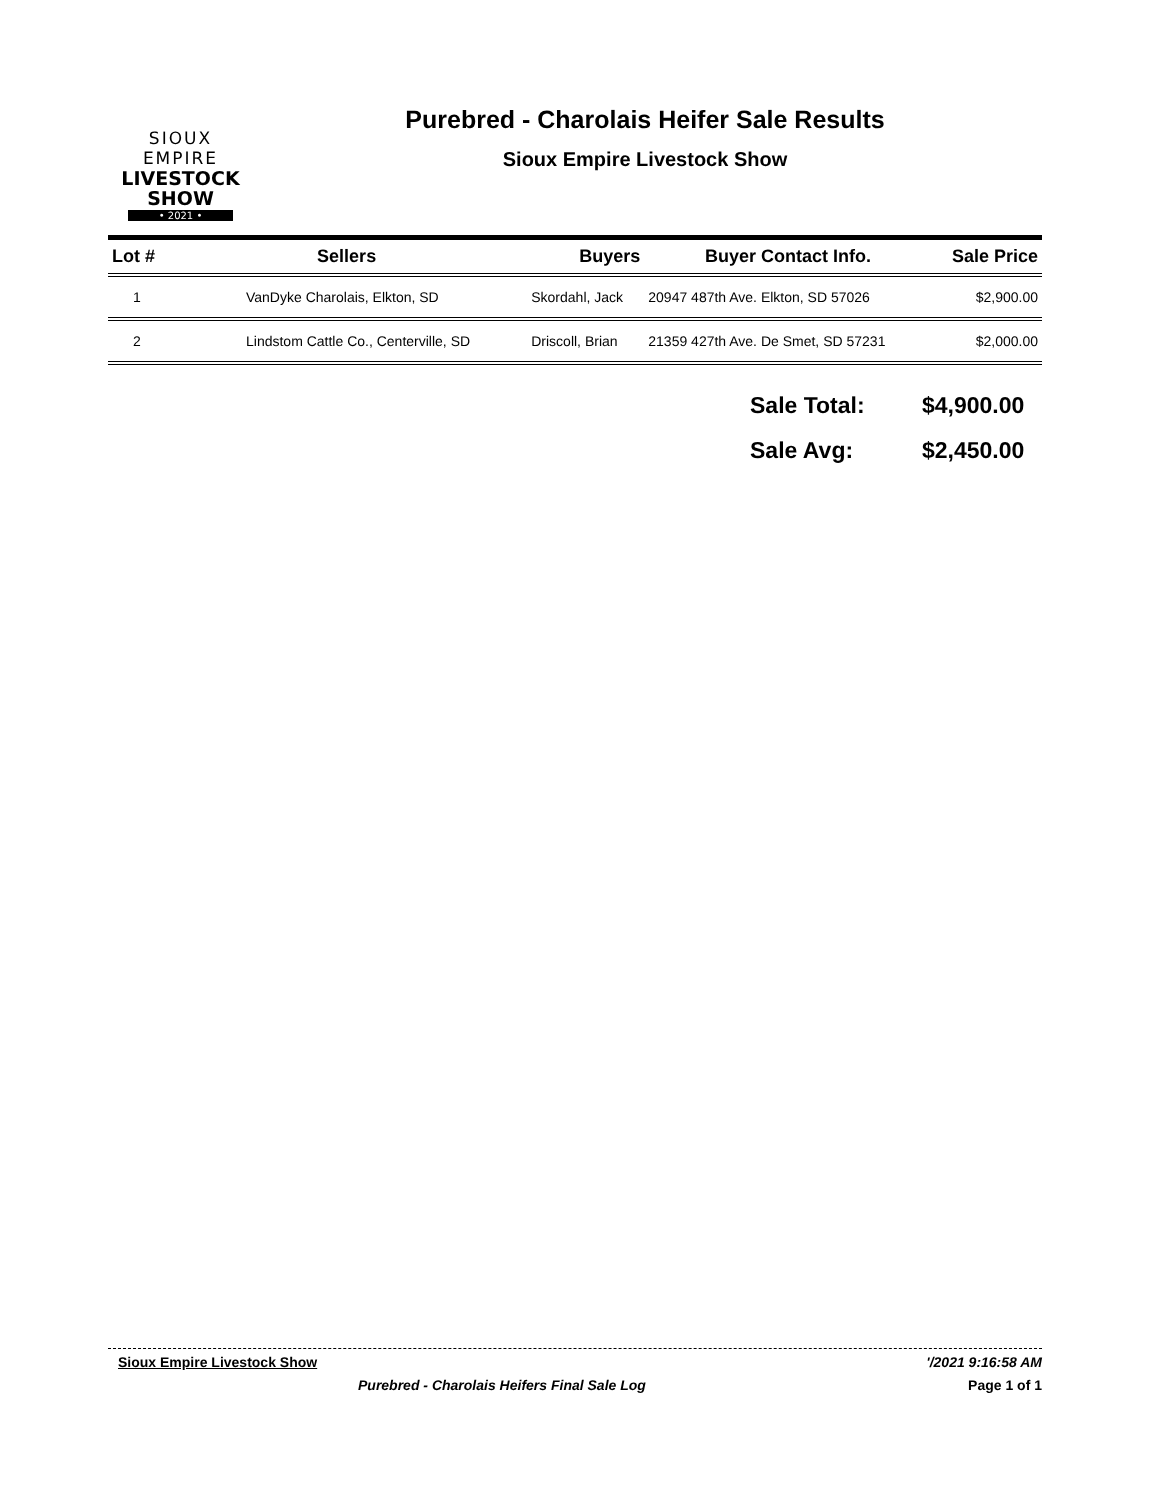SIOUX EMPIRE
LIVESTOCK SHOW
• 2021 •
Purebred - Charolais Heifer Sale Results
Sioux Empire Livestock Show
| Lot # | Sellers | Buyers | Buyer Contact Info. | Sale Price |
| --- | --- | --- | --- | --- |
| 1 | VanDyke Charolais, Elkton, SD | Skordahl, Jack | 20947 487th Ave. Elkton, SD 57026 | $2,900.00 |
| 2 | Lindstom Cattle Co., Centerville, SD | Driscoll, Brian | 21359 427th Ave. De Smet, SD 57231 | $2,000.00 |
Sale Total: $4,900.00
Sale Avg: $2,450.00
Sioux Empire Livestock Show '/2021 9:16:58 AM
Purebred - Charolais Heifers Final Sale Log Page 1 of 1